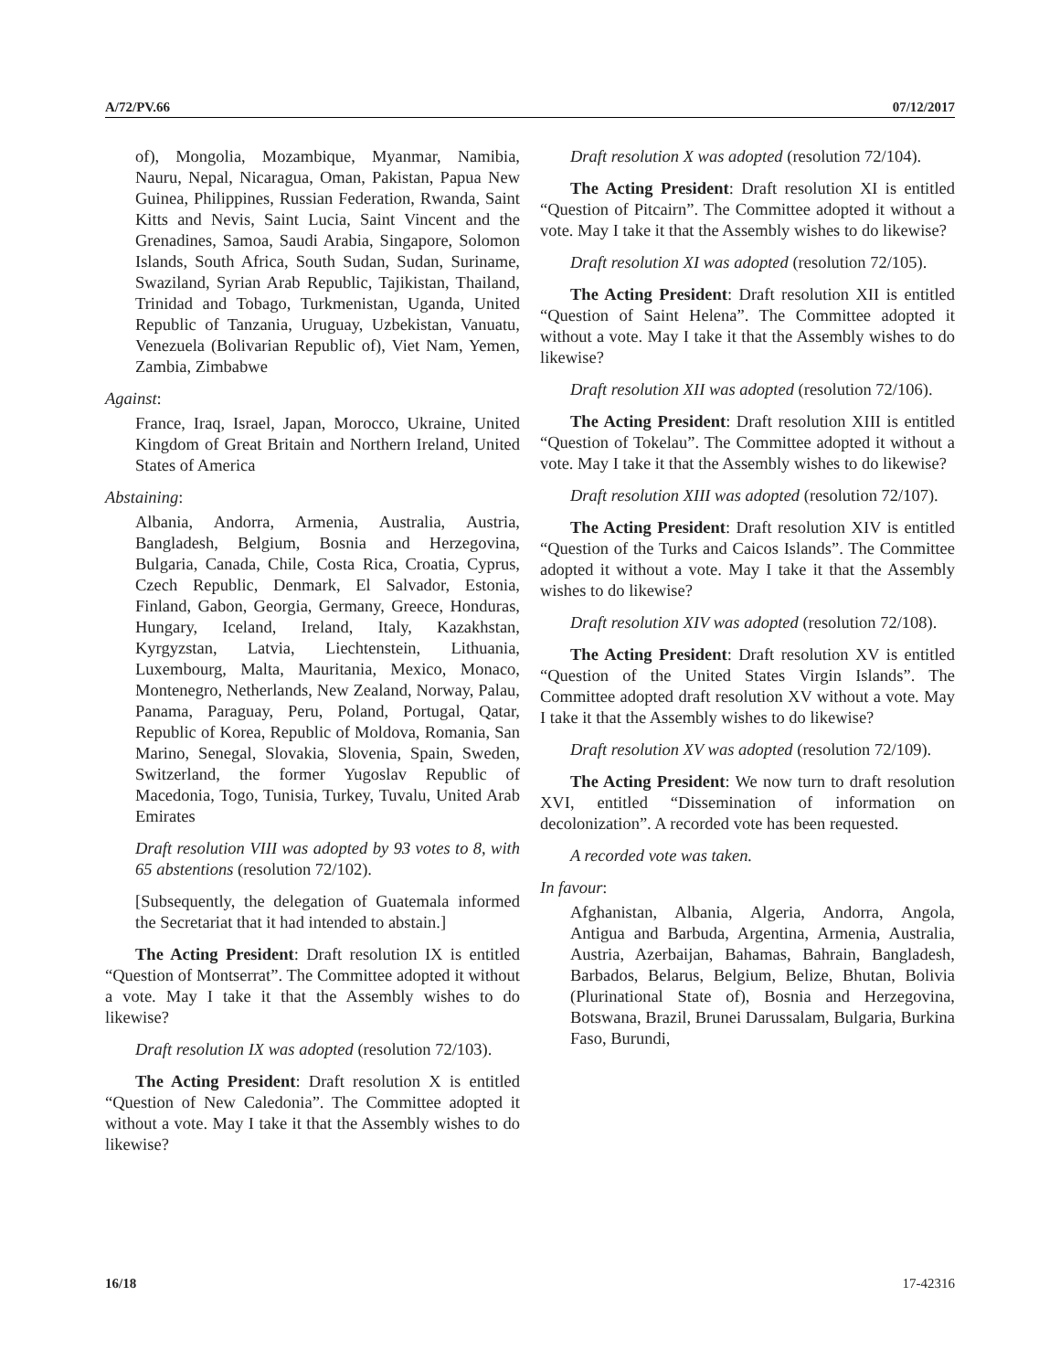A/72/PV.66 07/12/2017
of), Mongolia, Mozambique, Myanmar, Namibia, Nauru, Nepal, Nicaragua, Oman, Pakistan, Papua New Guinea, Philippines, Russian Federation, Rwanda, Saint Kitts and Nevis, Saint Lucia, Saint Vincent and the Grenadines, Samoa, Saudi Arabia, Singapore, Solomon Islands, South Africa, South Sudan, Sudan, Suriname, Swaziland, Syrian Arab Republic, Tajikistan, Thailand, Trinidad and Tobago, Turkmenistan, Uganda, United Republic of Tanzania, Uruguay, Uzbekistan, Vanuatu, Venezuela (Bolivarian Republic of), Viet Nam, Yemen, Zambia, Zimbabwe
Against:
France, Iraq, Israel, Japan, Morocco, Ukraine, United Kingdom of Great Britain and Northern Ireland, United States of America
Abstaining:
Albania, Andorra, Armenia, Australia, Austria, Bangladesh, Belgium, Bosnia and Herzegovina, Bulgaria, Canada, Chile, Costa Rica, Croatia, Cyprus, Czech Republic, Denmark, El Salvador, Estonia, Finland, Gabon, Georgia, Germany, Greece, Honduras, Hungary, Iceland, Ireland, Italy, Kazakhstan, Kyrgyzstan, Latvia, Liechtenstein, Lithuania, Luxembourg, Malta, Mauritania, Mexico, Monaco, Montenegro, Netherlands, New Zealand, Norway, Palau, Panama, Paraguay, Peru, Poland, Portugal, Qatar, Republic of Korea, Republic of Moldova, Romania, San Marino, Senegal, Slovakia, Slovenia, Spain, Sweden, Switzerland, the former Yugoslav Republic of Macedonia, Togo, Tunisia, Turkey, Tuvalu, United Arab Emirates
Draft resolution VIII was adopted by 93 votes to 8, with 65 abstentions (resolution 72/102).
[Subsequently, the delegation of Guatemala informed the Secretariat that it had intended to abstain.]
The Acting President: Draft resolution IX is entitled “Question of Montserrat”. The Committee adopted it without a vote. May I take it that the Assembly wishes to do likewise?
Draft resolution IX was adopted (resolution 72/103).
The Acting President: Draft resolution X is entitled “Question of New Caledonia”. The Committee adopted it without a vote. May I take it that the Assembly wishes to do likewise?
Draft resolution X was adopted (resolution 72/104).
The Acting President: Draft resolution XI is entitled “Question of Pitcairn”. The Committee adopted it without a vote. May I take it that the Assembly wishes to do likewise?
Draft resolution XI was adopted (resolution 72/105).
The Acting President: Draft resolution XII is entitled “Question of Saint Helena”. The Committee adopted it without a vote. May I take it that the Assembly wishes to do likewise?
Draft resolution XII was adopted (resolution 72/106).
The Acting President: Draft resolution XIII is entitled “Question of Tokelau”. The Committee adopted it without a vote. May I take it that the Assembly wishes to do likewise?
Draft resolution XIII was adopted (resolution 72/107).
The Acting President: Draft resolution XIV is entitled “Question of the Turks and Caicos Islands”. The Committee adopted it without a vote. May I take it that the Assembly wishes to do likewise?
Draft resolution XIV was adopted (resolution 72/108).
The Acting President: Draft resolution XV is entitled “Question of the United States Virgin Islands”. The Committee adopted draft resolution XV without a vote. May I take it that the Assembly wishes to do likewise?
Draft resolution XV was adopted (resolution 72/109).
The Acting President: We now turn to draft resolution XVI, entitled “Dissemination of information on decolonization”. A recorded vote has been requested.
A recorded vote was taken.
In favour:
Afghanistan, Albania, Algeria, Andorra, Angola, Antigua and Barbuda, Argentina, Armenia, Australia, Austria, Azerbaijan, Bahamas, Bahrain, Bangladesh, Barbados, Belarus, Belgium, Belize, Bhutan, Bolivia (Plurinational State of), Bosnia and Herzegovina, Botswana, Brazil, Brunei Darussalam, Bulgaria, Burkina Faso, Burundi,
16/18 17-42316